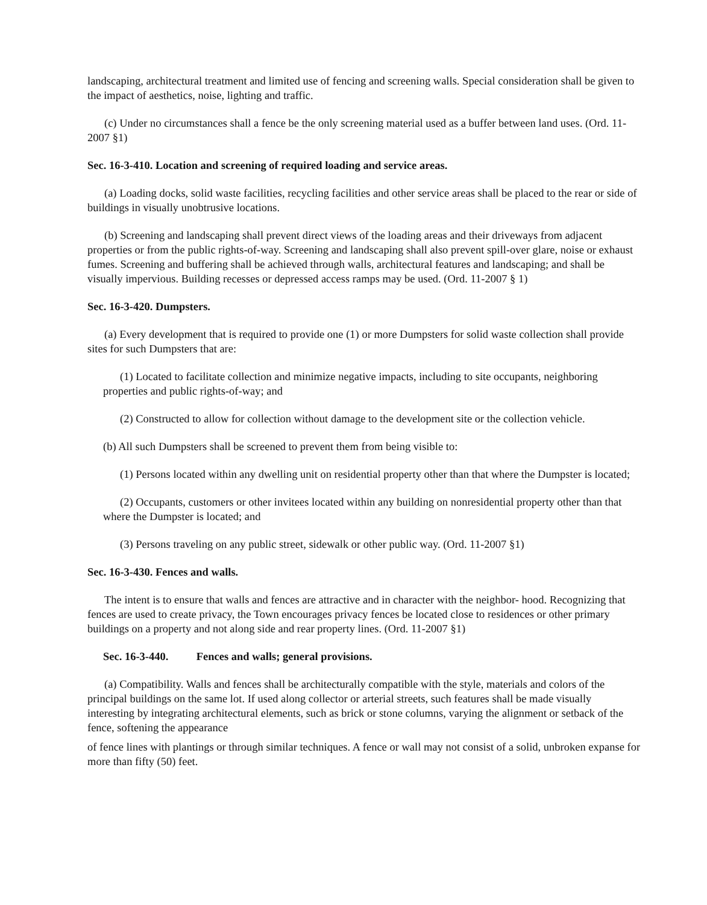landscaping, architectural treatment and limited use of fencing and screening walls. Special consideration shall be given to the impact of aesthetics, noise, lighting and traffic.
(c) Under no circumstances shall a fence be the only screening material used as a buffer between land uses. (Ord. 11-2007 §1)
Sec. 16-3-410. Location and screening of required loading and service areas.
(a) Loading docks, solid waste facilities, recycling facilities and other service areas shall be placed to the rear or side of buildings in visually unobtrusive locations.
(b) Screening and landscaping shall prevent direct views of the loading areas and their driveways from adjacent properties or from the public rights-of-way. Screening and landscaping shall also prevent spill-over glare, noise or exhaust fumes. Screening and buffering shall be achieved through walls, architectural features and landscaping; and shall be visually impervious. Building recesses or depressed access ramps may be used. (Ord. 11-2007 § 1)
Sec. 16-3-420. Dumpsters.
(a) Every development that is required to provide one (1) or more Dumpsters for solid waste collection shall provide sites for such Dumpsters that are:
(1) Located to facilitate collection and minimize negative impacts, including to site occupants, neighboring properties and public rights-of-way; and
(2) Constructed to allow for collection without damage to the development site or the collection vehicle.
(b) All such Dumpsters shall be screened to prevent them from being visible to:
(1) Persons located within any dwelling unit on residential property other than that where the Dumpster is located;
(2) Occupants, customers or other invitees located within any building on nonresidential property other than that where the Dumpster is located; and
(3) Persons traveling on any public street, sidewalk or other public way. (Ord. 11-2007 §1)
Sec. 16-3-430. Fences and walls.
The intent is to ensure that walls and fences are attractive and in character with the neighbor- hood. Recognizing that fences are used to create privacy, the Town encourages privacy fences be located close to residences or other primary buildings on a property and not along side and rear property lines. (Ord. 11-2007 §1)
Sec. 16-3-440. Fences and walls; general provisions.
(a) Compatibility. Walls and fences shall be architecturally compatible with the style, materials and colors of the principal buildings on the same lot. If used along collector or arterial streets, such features shall be made visually interesting by integrating architectural elements, such as brick or stone columns, varying the alignment or setback of the fence, softening the appearance
of fence lines with plantings or through similar techniques. A fence or wall may not consist of a solid, unbroken expanse for more than fifty (50) feet.